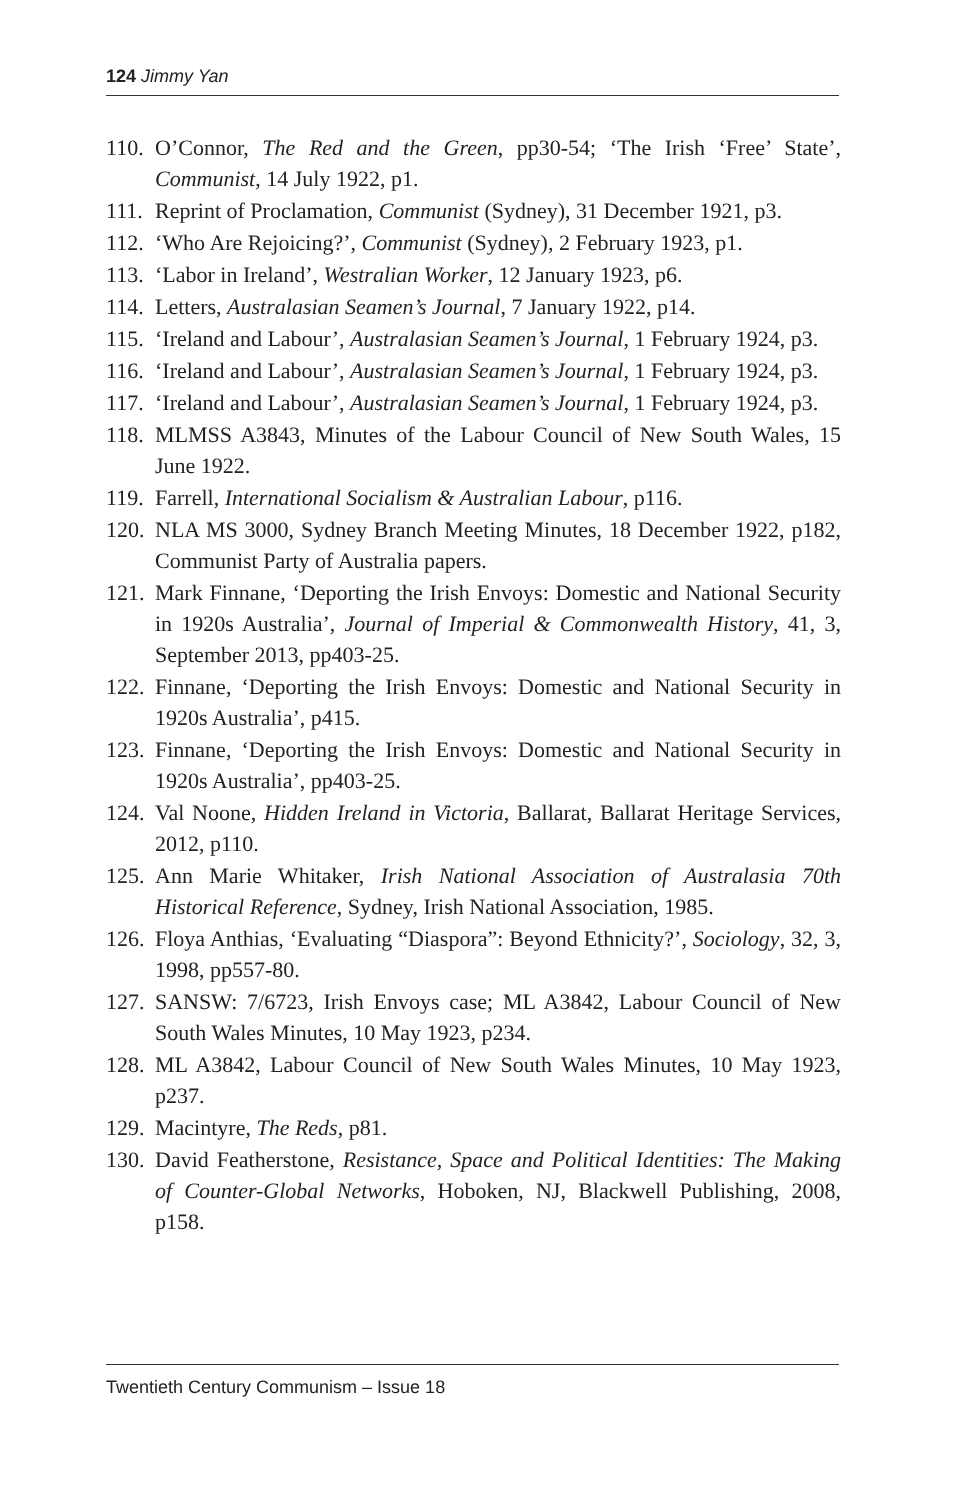124 Jimmy Yan
110. O’Connor, The Red and the Green, pp30-54; ‘The Irish ‘Free’ State’, Communist, 14 July 1922, p1.
111. Reprint of Proclamation, Communist (Sydney), 31 December 1921, p3.
112. ‘Who Are Rejoicing?’, Communist (Sydney), 2 February 1923, p1.
113. ‘Labor in Ireland’, Westralian Worker, 12 January 1923, p6.
114. Letters, Australasian Seamen’s Journal, 7 January 1922, p14.
115. ‘Ireland and Labour’, Australasian Seamen’s Journal, 1 February 1924, p3.
116. ‘Ireland and Labour’, Australasian Seamen’s Journal, 1 February 1924, p3.
117. ‘Ireland and Labour’, Australasian Seamen’s Journal, 1 February 1924, p3.
118. MLMSS A3843, Minutes of the Labour Council of New South Wales, 15 June 1922.
119. Farrell, International Socialism & Australian Labour, p116.
120. NLA MS 3000, Sydney Branch Meeting Minutes, 18 December 1922, p182, Communist Party of Australia papers.
121. Mark Finnane, ‘Deporting the Irish Envoys: Domestic and National Security in 1920s Australia’, Journal of Imperial & Commonwealth History, 41, 3, September 2013, pp403-25.
122. Finnane, ‘Deporting the Irish Envoys: Domestic and National Security in 1920s Australia’, p415.
123. Finnane, ‘Deporting the Irish Envoys: Domestic and National Security in 1920s Australia’, pp403-25.
124. Val Noone, Hidden Ireland in Victoria, Ballarat, Ballarat Heritage Services, 2012, p110.
125. Ann Marie Whitaker, Irish National Association of Australasia 70th Historical Reference, Sydney, Irish National Association, 1985.
126. Floya Anthias, ‘Evaluating “Diaspora”: Beyond Ethnicity?’, Sociology, 32, 3, 1998, pp557-80.
127. SANSW: 7/6723, Irish Envoys case; ML A3842, Labour Council of New South Wales Minutes, 10 May 1923, p234.
128. ML A3842, Labour Council of New South Wales Minutes, 10 May 1923, p237.
129. Macintyre, The Reds, p81.
130. David Featherstone, Resistance, Space and Political Identities: The Making of Counter-Global Networks, Hoboken, NJ, Blackwell Publishing, 2008, p158.
Twentieth Century Communism – Issue 18